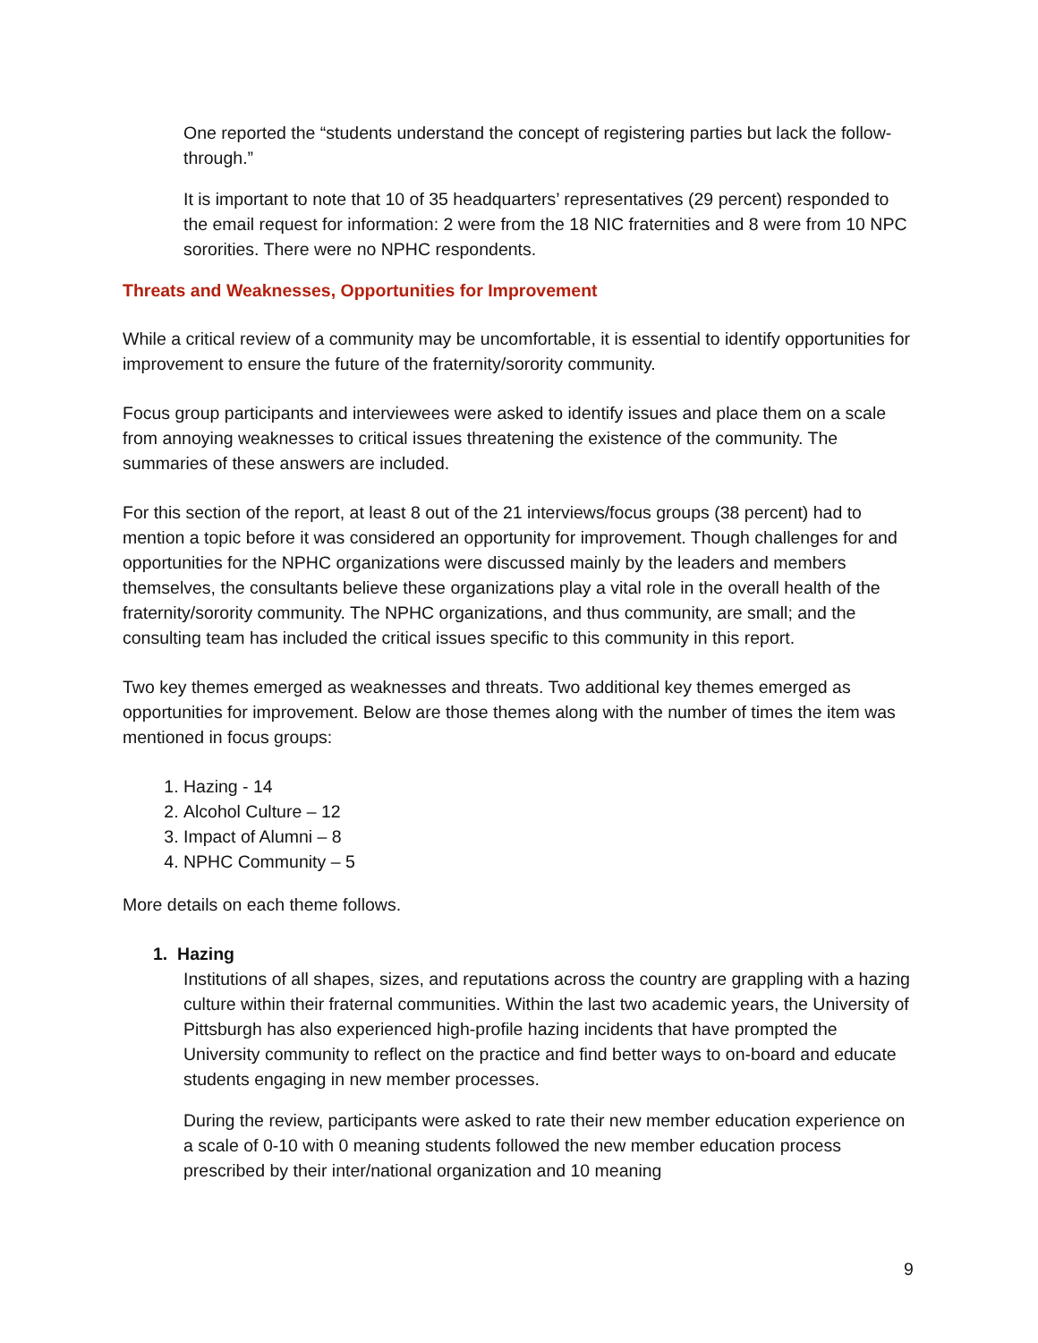One reported the “students understand the concept of registering parties but lack the follow-through.”
It is important to note that 10 of 35 headquarters’ representatives (29 percent) responded to the email request for information: 2 were from the 18 NIC fraternities and 8 were from 10 NPC sororities. There were no NPHC respondents.
Threats and Weaknesses, Opportunities for Improvement
While a critical review of a community may be uncomfortable, it is essential to identify opportunities for improvement to ensure the future of the fraternity/sorority community.
Focus group participants and interviewees were asked to identify issues and place them on a scale from annoying weaknesses to critical issues threatening the existence of the community. The summaries of these answers are included.
For this section of the report, at least 8 out of the 21 interviews/focus groups (38 percent) had to mention a topic before it was considered an opportunity for improvement. Though challenges for and opportunities for the NPHC organizations were discussed mainly by the leaders and members themselves, the consultants believe these organizations play a vital role in the overall health of the fraternity/sorority community. The NPHC organizations, and thus community, are small; and the consulting team has included the critical issues specific to this community in this report.
Two key themes emerged as weaknesses and threats. Two additional key themes emerged as opportunities for improvement. Below are those themes along with the number of times the item was mentioned in focus groups:
1. Hazing - 14
2. Alcohol Culture – 12
3. Impact of Alumni – 8
4. NPHC Community – 5
More details on each theme follows.
1. Hazing
Institutions of all shapes, sizes, and reputations across the country are grappling with a hazing culture within their fraternal communities. Within the last two academic years, the University of Pittsburgh has also experienced high-profile hazing incidents that have prompted the University community to reflect on the practice and find better ways to on-board and educate students engaging in new member processes.
During the review, participants were asked to rate their new member education experience on a scale of 0-10 with 0 meaning students followed the new member education process prescribed by their inter/national organization and 10 meaning
9